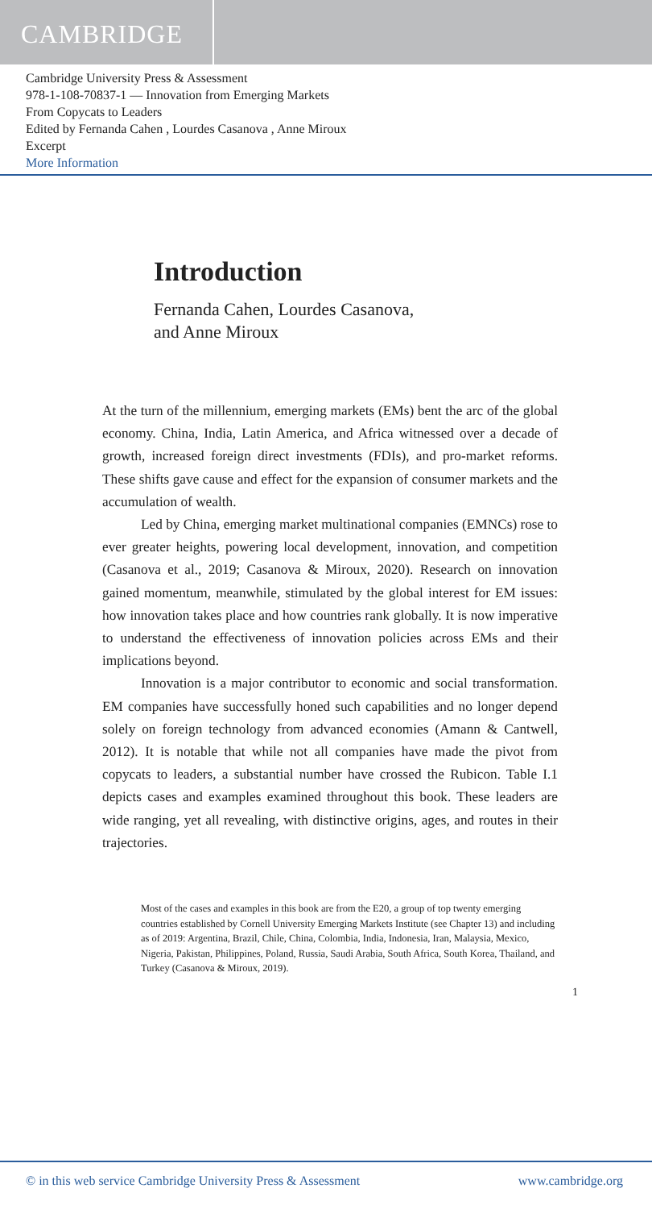CAMBRIDGE
Cambridge University Press & Assessment
978-1-108-70837-1 — Innovation from Emerging Markets
From Copycats to Leaders
Edited by Fernanda Cahen , Lourdes Casanova , Anne Miroux
Excerpt
More Information
Introduction
Fernanda Cahen, Lourdes Casanova,
and Anne Miroux
At the turn of the millennium, emerging markets (EMs) bent the arc of the global economy. China, India, Latin America, and Africa witnessed over a decade of growth, increased foreign direct investments (FDIs), and pro-market reforms. These shifts gave cause and effect for the expansion of consumer markets and the accumulation of wealth.
Led by China, emerging market multinational companies (EMNCs) rose to ever greater heights, powering local development, innovation, and competition (Casanova et al., 2019; Casanova & Miroux, 2020). Research on innovation gained momentum, meanwhile, stimulated by the global interest for EM issues: how innovation takes place and how countries rank globally. It is now imperative to understand the effectiveness of innovation policies across EMs and their implications beyond.
Innovation is a major contributor to economic and social transformation. EM companies have successfully honed such capabilities and no longer depend solely on foreign technology from advanced economies (Amann & Cantwell, 2012). It is notable that while not all companies have made the pivot from copycats to leaders, a substantial number have crossed the Rubicon. Table I.1 depicts cases and examples examined throughout this book. These leaders are wide ranging, yet all revealing, with distinctive origins, ages, and routes in their trajectories.
Most of the cases and examples in this book are from the E20, a group of top twenty emerging countries established by Cornell University Emerging Markets Institute (see Chapter 13) and including as of 2019: Argentina, Brazil, Chile, China, Colombia, India, Indonesia, Iran, Malaysia, Mexico, Nigeria, Pakistan, Philippines, Poland, Russia, Saudi Arabia, South Africa, South Korea, Thailand, and Turkey (Casanova & Miroux, 2019).
1
© in this web service Cambridge University Press & Assessment www.cambridge.org